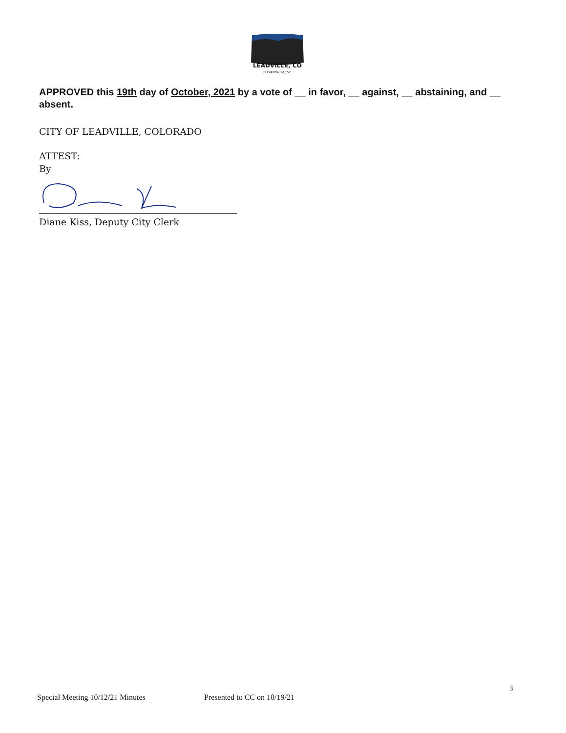LEADVILLE, CO
ELEVATION 10,152'
APPROVED this 19th day of October, 2021 by a vote of __ in favor, __ against, __ abstaining, and __ absent.
CITY OF LEADVILLE, COLORADO
ATTEST:
By
Diane Kiss, Deputy City Clerk
3
Special Meeting 10/12/21 Minutes
Presented to CC on 10/19/21